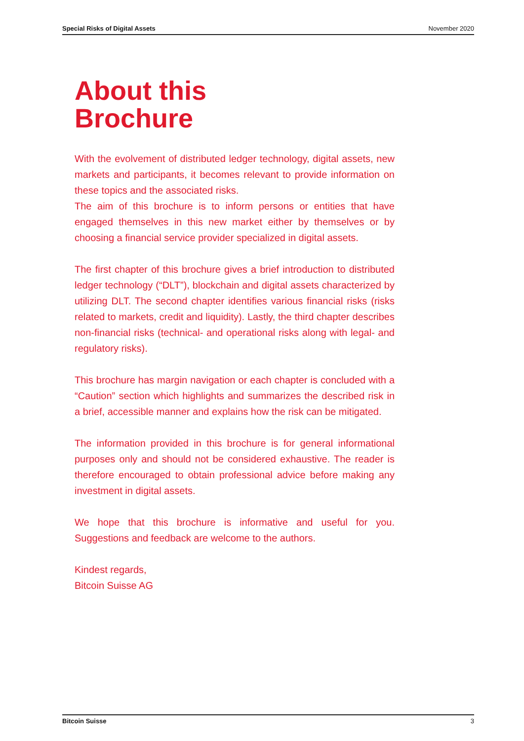Special Risks of Digital Assets November 2020
About this
Brochure
With the evolvement of distributed ledger technology, digital assets, new markets and participants, it becomes relevant to provide information on these topics and the associated risks.
The aim of this brochure is to inform persons or entities that have engaged themselves in this new market either by themselves or by choosing a financial service provider specialized in digital assets.
The first chapter of this brochure gives a brief introduction to distributed ledger technology (“DLT”), blockchain and digital assets characterized by utilizing DLT. The second chapter identifies various financial risks (risks related to markets, credit and liquidity). Lastly, the third chapter describes non-financial risks (technical- and operational risks along with legal- and regulatory risks).
This brochure has margin navigation or each chapter is concluded with a “Caution” section which highlights and summarizes the described risk in a brief, accessible manner and explains how the risk can be mitigated.
The information provided in this brochure is for general informational purposes only and should not be considered exhaustive. The reader is therefore encouraged to obtain professional advice before making any investment in digital assets.
We hope that this brochure is informative and useful for you. Suggestions and feedback are welcome to the authors.
Kindest regards,
Bitcoin Suisse AG
Bitcoin Suisse 3